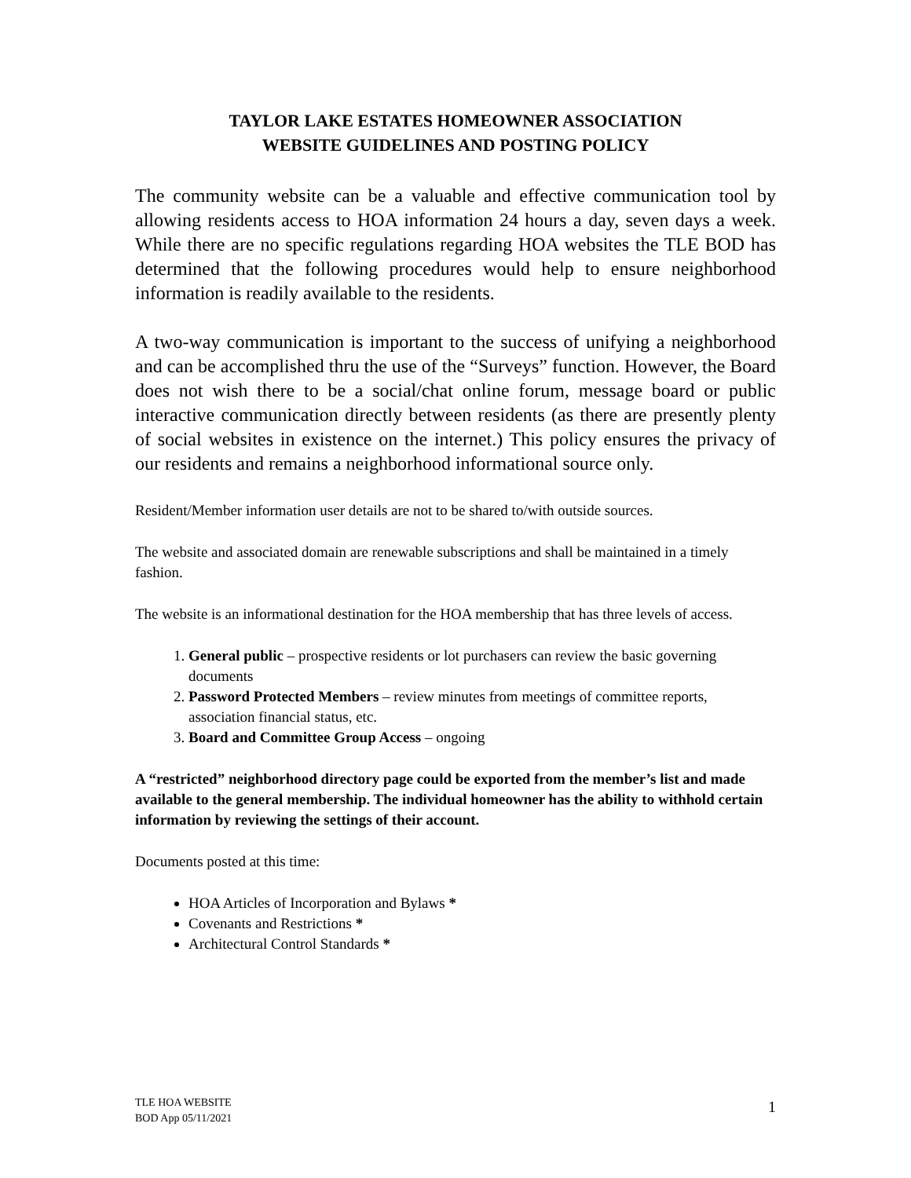TAYLOR LAKE ESTATES HOMEOWNER ASSOCIATION
WEBSITE GUIDELINES AND POSTING POLICY
The community website can be a valuable and effective communication tool by allowing residents access to HOA information 24 hours a day, seven days a week. While there are no specific regulations regarding HOA websites the TLE BOD has determined that the following procedures would help to ensure neighborhood information is readily available to the residents.
A two-way communication is important to the success of unifying a neighborhood and can be accomplished thru the use of the “Surveys” function. However, the Board does not wish there to be a social/chat online forum, message board or public interactive communication directly between residents (as there are presently plenty of social websites in existence on the internet.) This policy ensures the privacy of our residents and remains a neighborhood informational source only.
Resident/Member information user details are not to be shared to/with outside sources.
The website and associated domain are renewable subscriptions and shall be maintained in a timely fashion.
The website is an informational destination for the HOA membership that has three levels of access.
1. General public – prospective residents or lot purchasers can review the basic governing documents
2. Password Protected Members – review minutes from meetings of committee reports, association financial status, etc.
3. Board and Committee Group Access – ongoing
A “restricted” neighborhood directory page could be exported from the member’s list and made available to the general membership. The individual homeowner has the ability to withhold certain information by reviewing the settings of their account.
Documents posted at this time:
HOA Articles of Incorporation and Bylaws *
Covenants and Restrictions *
Architectural Control Standards *
TLE HOA WEBSITE
BOD App 05/11/2021
1